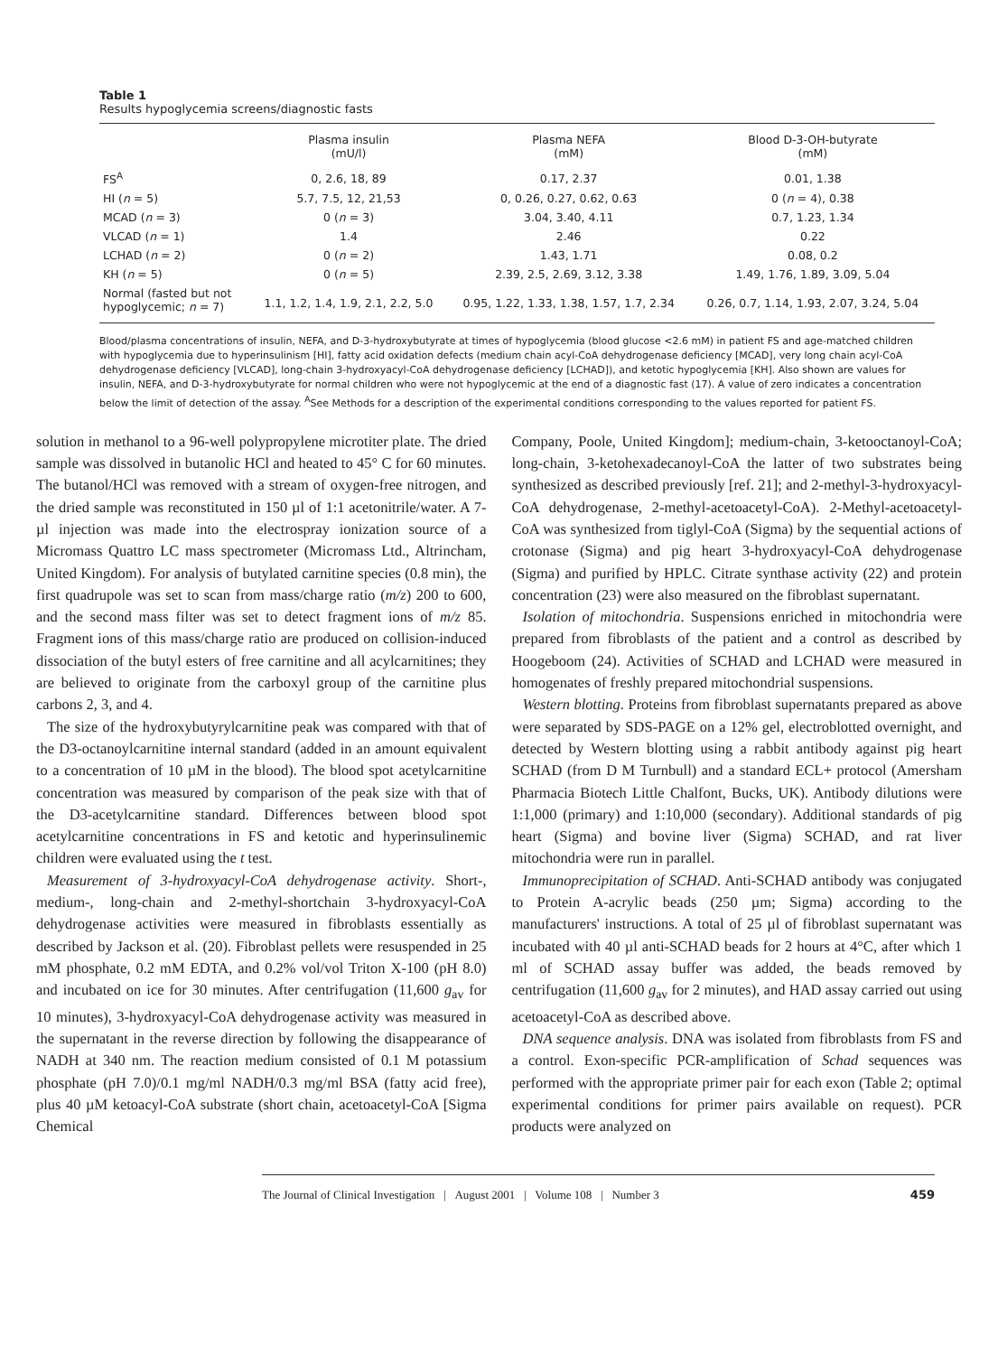Table 1
Results hypoglycemia screens/diagnostic fasts
| | Plasma insulin (mU/l) | Plasma NEFA (mM) | Blood D-3-OH-butyrate (mM) |
| --- | --- | --- | --- |
| FS<sup>A</sup> | 0, 2.6, 18, 89 | 0.17, 2.37 | 0.01, 1.38 |
| HI ( n = 5) | 5.7, 7.5, 12, 21,53 | 0, 0.26, 0.27, 0.62, 0.63 | 0 ( n = 4), 0.38 |
| MCAD ( n = 3) | 0 ( n = 3) | 3.04, 3.40, 4.11 | 0.7, 1.23, 1.34 |
| VLCAD ( n = 1) | 1.4 | 2.46 | 0.22 |
| LCHAD ( n = 2) | 0 ( n = 2) | 1.43, 1.71 | 0.08, 0.2 |
| KH ( n = 5) | 0 ( n = 5) | 2.39, 2.5, 2.69, 3.12, 3.38 | 1.49, 1.76, 1.89, 3.09, 5.04 |
| Normal (fasted but not hypoglycemic; n = 7) | 1.1, 1.2, 1.4, 1.9, 2.1, 2.2, 5.0 | 0.95, 1.22, 1.33, 1.38, 1.57, 1.7, 2.34 | 0.26, 0.7, 1.14, 1.93, 2.07, 3.24, 5.04 |
Blood/plasma concentrations of insulin, NEFA, and D-3-hydroxybutyrate at times of hypoglycemia (blood glucose <2.6 mM) in patient FS and age-matched children with hypoglycemia due to hyperinsulinism [HI], fatty acid oxidation defects (medium chain acyl-CoA dehydrogenase deficiency [MCAD], very long chain acyl-CoA dehydrogenase deficiency [VLCAD], long-chain 3-hydroxyacyl-CoA dehydrogenase deficiency [LCHAD]), and ketotic hypoglycemia [KH]. Also shown are values for insulin, NEFA, and D-3-hydroxybutyrate for normal children who were not hypoglycemic at the end of a diagnostic fast (17). A value of zero indicates a concentration below the limit of detection of the assay. <sup>A</sup>See Methods for a description of the experimental conditions corresponding to the values reported for patient FS.
solution in methanol to a 96-well polypropylene microtiter plate. The dried sample was dissolved in butanolic HCl and heated to 45° C for 60 minutes. The butanol/HCl was removed with a stream of oxygen-free nitrogen, and the dried sample was reconstituted in 150 µl of 1:1 acetonitrile/water. A 7-µl injection was made into the electrospray ionization source of a Micromass Quattro LC mass spectrometer (Micromass Ltd., Altrincham, United Kingdom). For analysis of butylated carnitine species (0.8 min), the first quadrupole was set to scan from mass/charge ratio (m/z) 200 to 600, and the second mass filter was set to detect fragment ions of m/z 85. Fragment ions of this mass/charge ratio are produced on collision-induced dissociation of the butyl esters of free carnitine and all acylcarnitines; they are believed to originate from the carboxyl group of the carnitine plus carbons 2, 3, and 4.
The size of the hydroxybutyrylcarnitine peak was compared with that of the D3-octanoylcarnitine internal standard (added in an amount equivalent to a concentration of 10 µM in the blood). The blood spot acetylcarnitine concentration was measured by comparison of the peak size with that of the D3-acetylcarnitine standard. Differences between blood spot acetylcarnitine concentrations in FS and ketotic and hyperinsulinemic children were evaluated using the t test.
Measurement of 3-hydroxyacyl-CoA dehydrogenase activity. Short-, medium-, long-chain and 2-methyl-shortchain 3-hydroxyacyl-CoA dehydrogenase activities were measured in fibroblasts essentially as described by Jackson et al. (20). Fibroblast pellets were resuspended in 25 mM phosphate, 0.2 mM EDTA, and 0.2% vol/vol Triton X-100 (pH 8.0) and incubated on ice for 30 minutes. After centrifugation (11,600 g<sub>av</sub> for 10 minutes), 3-hydroxyacyl-CoA dehydrogenase activity was measured in the supernatant in the reverse direction by following the disappearance of NADH at 340 nm. The reaction medium consisted of 0.1 M potassium phosphate (pH 7.0)/0.1 mg/ml NADH/0.3 mg/ml BSA (fatty acid free), plus 40 µM ketoacyl-CoA substrate (short chain, acetoacetyl-CoA [Sigma Chemical
Company, Poole, United Kingdom]; medium-chain, 3-ketooctanoyl-CoA; long-chain, 3-ketohexadecanoyl-CoA the latter of two substrates being synthesized as described previously [ref. 21]; and 2-methyl-3-hydroxyacyl-CoA dehydrogenase, 2-methyl-acetoacetyl-CoA). 2-Methyl-acetoacetyl-CoA was synthesized from tiglyl-CoA (Sigma) by the sequential actions of crotonase (Sigma) and pig heart 3-hydroxyacyl-CoA dehydrogenase (Sigma) and purified by HPLC. Citrate synthase activity (22) and protein concentration (23) were also measured on the fibroblast supernatant.
Isolation of mitochondria. Suspensions enriched in mitochondria were prepared from fibroblasts of the patient and a control as described by Hoogeboom (24). Activities of SCHAD and LCHAD were measured in homogenates of freshly prepared mitochondrial suspensions.
Western blotting. Proteins from fibroblast supernatants prepared as above were separated by SDS-PAGE on a 12% gel, electroblotted overnight, and detected by Western blotting using a rabbit antibody against pig heart SCHAD (from D M Turnbull) and a standard ECL+ protocol (Amersham Pharmacia Biotech Little Chalfont, Bucks, UK). Antibody dilutions were 1:1,000 (primary) and 1:10,000 (secondary). Additional standards of pig heart (Sigma) and bovine liver (Sigma) SCHAD, and rat liver mitochondria were run in parallel.
Immunoprecipitation of SCHAD. Anti-SCHAD antibody was conjugated to Protein A-acrylic beads (250 µm; Sigma) according to the manufacturers' instructions. A total of 25 µl of fibroblast supernatant was incubated with 40 µl anti-SCHAD beads for 2 hours at 4°C, after which 1 ml of SCHAD assay buffer was added, the beads removed by centrifugation (11,600 g<sub>av</sub> for 2 minutes), and HAD assay carried out using acetoacetyl-CoA as described above.
DNA sequence analysis. DNA was isolated from fibroblasts from FS and a control. Exon-specific PCR-amplification of Schad sequences was performed with the appropriate primer pair for each exon (Table 2; optimal experimental conditions for primer pairs available on request). PCR products were analyzed on
The Journal of Clinical Investigation | August 2001 | Volume 108 | Number 3 459